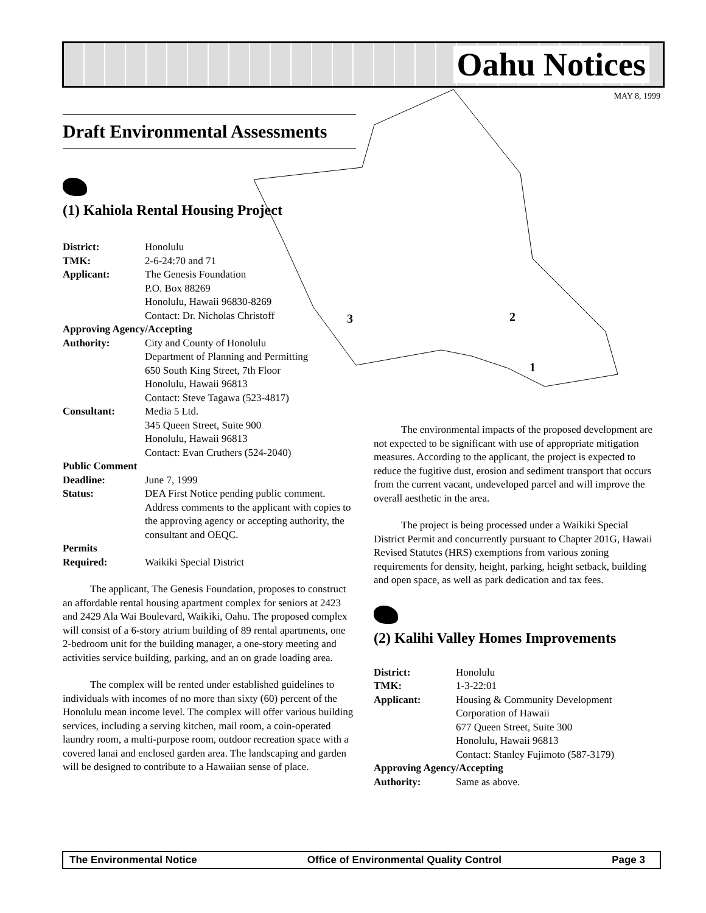Oahu Notices
MAY 8, 1999
3
2
1
Draft Environmental Assessments
(1) Kahiola Rental Housing Project
| District: | Honolulu |
| TMK: | 2-6-24:70 and 71 |
| Applicant: | The Genesis Foundation P.O. Box 88269 Honolulu, Hawaii 96830-8269 Contact: Dr. Nicholas Christoff |
| Approving Agency/Accepting | |
| Authority: | City and County of Honolulu Department of Planning and Permitting 650 South King Street, 7th Floor Honolulu, Hawaii 96813 Contact: Steve Tagawa (523-4817) |
| Consultant: | Media 5 Ltd. 345 Queen Street, Suite 900 Honolulu, Hawaii 96813 Contact: Evan Cruthers (524-2040) |
| Public Comment | |
| Deadline: | June 7, 1999 |
| Status: | DEA First Notice pending public comment. Address comments to the applicant with copies to the approving agency or accepting authority, the consultant and OEQC. |
| Permits Required: | Waikiki Special District |
The applicant, The Genesis Foundation, proposes to construct an affordable rental housing apartment complex for seniors at 2423 and 2429 Ala Wai Boulevard, Waikiki, Oahu. The proposed complex will consist of a 6-story atrium building of 89 rental apartments, one 2-bedroom unit for the building manager, a one-story meeting and activities service building, parking, and an on grade loading area.
The complex will be rented under established guidelines to individuals with incomes of no more than sixty (60) percent of the Honolulu mean income level. The complex will offer various building services, including a serving kitchen, mail room, a coin-operated laundry room, a multi-purpose room, outdoor recreation space with a covered lanai and enclosed garden area. The landscaping and garden will be designed to contribute to a Hawaiian sense of place.
The environmental impacts of the proposed development are not expected to be significant with use of appropriate mitigation measures. According to the applicant, the project is expected to reduce the fugitive dust, erosion and sediment transport that occurs from the current vacant, undeveloped parcel and will improve the overall aesthetic in the area.
The project is being processed under a Waikiki Special District Permit and concurrently pursuant to Chapter 201G, Hawaii Revised Statutes (HRS) exemptions from various zoning requirements for density, height, parking, height setback, building and open space, as well as park dedication and tax fees.
(2) Kalihi Valley Homes Improvements
| District: | Honolulu |
| TMK: | 1-3-22:01 |
| Applicant: | Housing & Community Development Corporation of Hawaii 677 Queen Street, Suite 300 Honolulu, Hawaii 96813 Contact: Stanley Fujimoto (587-3179) |
| Approving Agency/Accepting | |
| Authority: | Same as above. |
The Environmental Notice Office of Environmental Quality Control Page 3